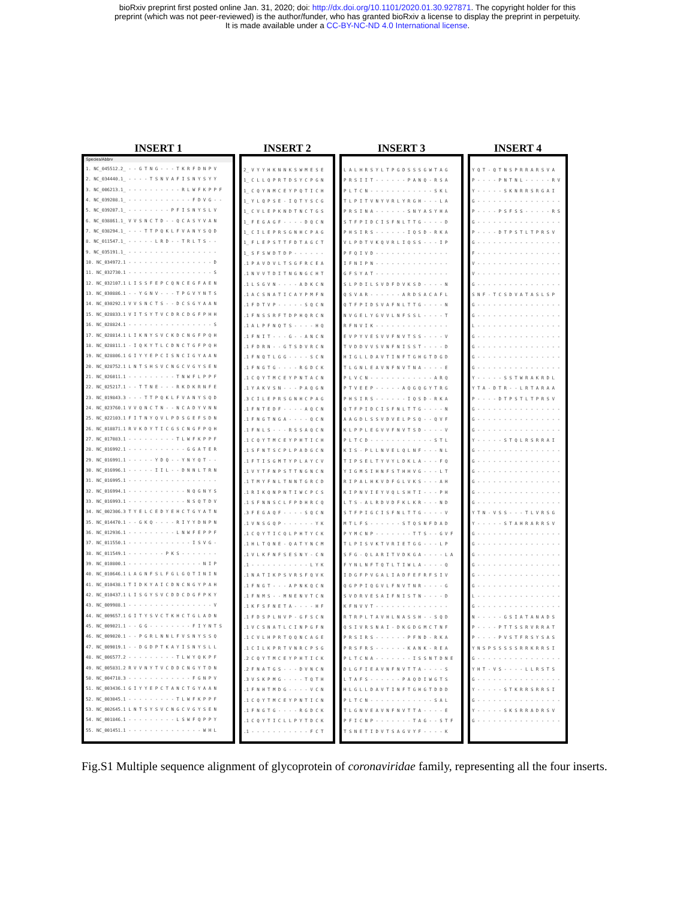bioRxiv preprint first posted online Jan. 31, 2020; doi: http://dx.doi.org/10.1101/2020.01.30.927871. The copyright holder for this
preprint (which was not peer-reviewed) is the author/funder, who has granted bioRxiv a license to display the preprint in perpetuity.
It is made available under a CC-BY-NC-ND 4.0 International license.
INSERT 1
Species/Abbrv
1. NC_045512.2_ - - G T N G - - - T K R F D N P V
2. NC_034440.1_ - - - - T S N V A F I S N Y S Y Y
3. NC_006213.1_ - - - - - - - - - - R L W F K P P F
4. NC_039208.1_ - - - - - - - - - - - - F D V G - -
5. NC_039207.1_ - - - - - - - - P F I S N Y S L V
6. NC_038861.1_ V V S N C T D - - Q C A S Y V A N
7. NC_038294.1_ - - - T T P Q K L F V A N Y S Q D
8. NC_011547.1_ - - - - - L R D - - T R L T S - -
9. NC_035191.1_ - - - - - - - - - - - - - - - - -
10. NC_034972.1 - - - - - - - - - - - - - - - - D
11. NC_032730.1 - - - - - - - - - - - - - - - - S
12. NC_032107.1 L I S S F E P C Q N C E G F A E N
13. NC_030886.1 - - Y G N V - - - T P G V Y N T S
14. NC_030292.1 V V S N C T S - - D C S G Y A A N
15. NC_028833.1 V I T S Y T V C D R C D G F P H H
16. NC_028824.1 - - - - - - - - - - - - - - - - S
17. NC_028814.1 L I K N Y S V C K D C N G F P Q H
18. NC_028811.1 - I Q K Y T L C D N C T G F P Q H
19. NC_028806.1 G I Y Y E P C I S N C I G Y A A N
20. NC_028752.1 L N T S H S V C N G C V G Y S E N
21. NC_026011.1 - - - - - - - - - T N W F L P P F
22. NC_025217.1 - - T T N E - - - R K D K R N F E
23. NC_019843.3 - - - T T P Q K L F V A N Y S Q D
24. NC_023760.1 V V Q N C T N - - N C A D Y V N N
25. NC_022103.1 F I T N Y Q V L P D S G E F S D N
26. NC_018871.1 R V K D Y T I C G S C N G F P Q H
27. NC_017083.1 - - - - - - - - - T L W F K P P F
28. NC_016992.1 - - - - - - - - - - - G G A T E R
29. NC_016991.1 - - - - - Y D Q - - Y N Y Q T - -
30. NC_016996.1 - - - - - I I L - - D N N L T R N
31. NC_016995.1 - - - - - - - - - - - - - - - - -
32. NC_016994.1 - - - - - - - - - - - N Q G N Y S
33. NC_016993.1 - - - - - - - - - - - N S Q T D V
34. NC_002306.3 T Y E L C E D Y E H C T G Y A T N
35. NC_014470.1 - - G K Q - - - - R I Y Y D N P N
36. NC_012936.1 - - - - - - - - - L N W F E P P F
37. NC_011550.1 - - - - - - - - - - - - I S V G -
38. NC_011549.1 - - - - - - - P K S - - - - - - -
39. NC_010800.1 - - - - - - - - - - - - - - N I P
40. NC_010646.1 L A G N F S L F G L G Q T I N I N
41. NC_010438.1 T I D K Y A I C D N C N G Y P A H
42. NC_010437.1 L I S G Y S V C D D C D G F P K Y
43. NC_009988.1 - - - - - - - - - - - - - - - - V
44. NC_009657.1 G I T Y S V C T K H C T G L A D N
45. NC_009021.1 - - G G - - - - - - - - F I Y N T S
46. NC_009020.1 - - P G R L N N L F V S N Y S S Q
47. NC_009019.1 - - D G D P T K A Y I S N Y S L L
48. NC_006577.2 - - - - - - - - - T L W Y Q K P F
49. NC_005831.2 R V V N Y T V C D D C N G Y T D N
50. NC_004718.3 - - - - - - - - - - - - F G N P V
51. NC_003436.1 G I Y Y E P C T A N C T G Y A A N
52. NC_003045.1 - - - - - - - - - T L W F K P P F
53. NC_002645.1 L N T S Y S V C N G C V G Y S E N
54. NC_001846.1 - - - - - - - - - L S W F Q P P Y
55. NC_001451.1 - - - - - - - - - - - - - - W H L
INSERT 2
2_ V Y Y H K N N K S W M E S E
1_ C L L Q P R T D S Y C P G N
1_ C Q Y N M C E Y P Q T I C H
1_ Y L Q P S E - I Q T Y S C G
1_ C V L E P K N D T N C T G S
1_ F E G A G F - - - - D Q C N
1_ C I L E P R S G N H C P A G
1_ F L E P S T T F D T A G C T
1_ S F S W D T D P - - - - - -
.1 P A V D V L T S G F R C E A
.1 N V V T D I T N G N G C H T
.1 L S G V N - - - - A D K C N
.1 A C S N A T I C A Y P M F N
.1 F D T V P - - - - - S Q C N
.1 F N S S R F T D P H Q R C N
.1 A L P F N Q T S - - - - H Q
.1 F N I T - - - G - - A N C N
.1 F D R N - - G T S D V R C N
.1 F N Q T L G G - - - - S C N
.1 F N G T G - - - - R G D C K
.1 C Q Y T M C E Y P N T A C N
.1 Y A K V S N - - - P A Q G N
.3 C I L E P R S G N H C P A G
.1 F N T E D F - - - - A Q C N
.1 F N G T N G A - - - - Q C N
.1 F N L S - - - R S S A Q C N
.1 C Q Y T M C E Y P H T I C H
.1 S F N T S C P L P A D G C N
.1 F T I S G M T Y P L A Y C V
.1 V Y T F N P S T T N G N C N
.1 T M Y F N L T N N T G R C D
.1 R I K Q N P N T I W C P C S
.1 S F N N S C L F P D H R C Q
.3 F E G A Q F - - - - S Q C N
.1 V N S G Q P - - - - - - Y K
.1 C Q Y T I C Q L P H T Y C K
.1 H L T Q N E - Q A T Y N C M
.1 V L K F N F S E S N Y - C N
.1 - - - - - - - - - - - L Y K
.1 N A T I K P S V R S F Q V K
.1 F N G T - - - A P N K Q C N
.1 F N M S - - M N E N V T C N
.1 K F S F N E T A - - - - H F
.1 F D S P L N V P - G F S C N
.1 V C S N A T L C I N P G F N
.1 C V L H P R T Q Q N C A G E
.1 C I L K P R T V N R C P S G
.2 C Q Y T M C E Y P H T I C K
.2 F N A T G S - - - D V N C N
.3 V S K P M G - - - - T Q T H
.1 F N H T M D G - - - - V C N
.1 C Q Y T M C E Y P N T I C N
.1 F N G T G - - - - R G D C K
.1 C Q Y T I C L L P Y T D C K
.1 - - - - - - - - - - - F C T
INSERT 3
L A L H R S Y L T P G D S S S G W T A G
P R S I I T - - - - - - P A N Q - R S A
P L T C N - - - - - - - - - - - - S K L
T L P I T V N Y V R L Y R G H - - - L A
P R S I N A - - - - - - S N Y A S Y H A
S T F P I D C I S F N L T T G - - - - D
P H S I R S - - - - - - I Q S D - R K A
V L P D T V K Q V R L I Q S S - - - I P
P F Q I V D - - - - - - - - - - - - - -
I F N I P N - - - - - - - - - - - - - -
G F S Y A T - - - - - - - - - - - - - -
S L P D I L S V D F D V K S D - - - - N
Q S V A R - - - - - - A R D S A C A F L
Q T F P I D S V A F N L T T G - - - - N
N V G E L Y G V V L N F S S L - - - - T
R F N V I K - - - - - - - - - - - - - -
E V P Y V E S V V F N V T S S - - - - V
T V D D V V S V N F N I S S T - - - - D
H I G L L D A V T I N F T G H G T D G D
T L G N L E A V N F N V T N A - - - - E
P L V C N - - - - - - - - - - - - A R Q
P T V E E P - - - - - A Q G Q G Y T R G
P H S I R S - - - - - - I Q S D - R K A
Q T F P I D C I S F N L T T G - - - - N
A A G D L S S V D V E L P S Q - - Q V F
K L P P L E G V V F N V T S D - - - - V
P L T C D - - - - - - - - - - - - S T L
K I S - P L L N V E L Q L N F - - - N L
T I P S E L T Y V Y L D K L A - - - F Q
Y I G M S I H N F S T H H V G - - - L T
R I P A L H K V D F G L V K S - - - A H
K I P N V I E Y V Q L S H T I - - - P H
L T S - A L R D V D F K L K R - - - N D
S T F P I G C I S F N L T T G - - - - V
M T L F S - - - - - - S T Q S N F D A D
P Y M C N P - - - - - - - T T S - - G V F
T L P I S V K T V R I E T G G - - - L P
S F G - Q L A R I T V D K G A - - - - L A
F Y N L N F T Q T L T I W L A - - - - Q
I D G F P V G A L I A D F E F R F S I V
Q G P P I Q G V L F N V T N R - - - - G
S V D R V E S A I F N I S T N - - - - D
K F N V V T - - - - - - - - - - - - - -
R T R P L T A V H L N A S S H - - S Q D
Q S I V R S N A I - D K G D G M C T N F
P R S I R S - - - - - - P F N D - R K A
P R S F R S - - - - - - K A N K - R E A
P L T C N A - - - - - - - I S S N T D N E
D L G F I E A V N F N V T T A - - - - S
L T A F S - - - - - - P A Q D I W G T S
H L G L L D A V T I N F T G H G T D D D
P L T C N - - - - - - - - - - - - S A L
T L G N V E A V N F N V T T A - - - - E
P F I C N P - - - - - - - T A G - - S T F
T S N E T I D V T S A G V Y F - - - - K
INSERT 4
Y Q T - Q T N S P R R A R S V A
P - - - - P N T N L - - - - - R V
Y - - - - - S K N R R S R G A I
G - - - - - - - - - - - - - - - -
P - - - - P S F S S - - - - - R S
G - - - - - - - - - - - - - - - -
P - - - - D T P S T L T P R S V
G - - - - - - - - - - - - - - - -
F - - - - - - - - - - - - - - - -
V - - - - - - - - - - - - - - - -
V - - - - - - - - - - - - - - - -
G - - - - - - - - - - - - - - - -
S N F - T C S D V A T A S L S P
G - - - - - - - - - - - - - - - -
G - - - - - - - - - - - - - - - -
L - - - - - - - - - - - - - - - -
G - - - - - - - - - - - - - - - -
G - - - - - - - - - - - - - - - -
G - - - - - - - - - - - - - - - -
G - - - - - - - - - - - - - - - -
Y - - - - - S S T W R A K R D L
Y T A - D T R - - L R T A R A A
P - - - - D T P S T L T P R S V
G - - - - - - - - - - - - - - - -
G - - - - - - - - - - - - - - - -
G - - - - - - - - - - - - - - - -
Y - - - - - S T Q L R S R R A I
G - - - - - - - - - - - - - - - -
G - - - - - - - - - - - - - - - -
G - - - - - - - - - - - - - - - -
G - - - - - - - - - - - - - - - -
G - - - - - - - - - - - - - - - -
G - - - - - - - - - - - - - - - -
Y T N - V S S - - - T L V R S G
Y - - - - - S T A H R A R R S V
G - - - - - - - - - - - - - - - -
G - - - - - - - - - - - - - - - -
G - - - - - - - - - - - - - - - -
G - - - - - - - - - - - - - - - -
G - - - - - - - - - - - - - - - -
G - - - - - - - - - - - - - - - -
L - - - - - - - - - - - - - - - -
G - - - - - - - - - - - - - - - -
N - - - - - G S I A T A N A D S
P - - - - P T T S S R V R R A T
P - - - - P V S T F R S Y S A S
Y N S P S S S S S R R K R R S I
G - - - - - - - - - - - - - - - -
Y H T - V S - - - - L L R S T S
G - - - - - - - - - - - - - - - -
Y - - - - - S T K R R S R R S I
G - - - - - - - - - - - - - - - -
Y - - - - - S K S R R A D R S V
G - - - - - - - - - - - - - - - -
Fig.S1 Multiple sequence alignment of glycoprotein of coronaviridae family, representing all the four inserts.